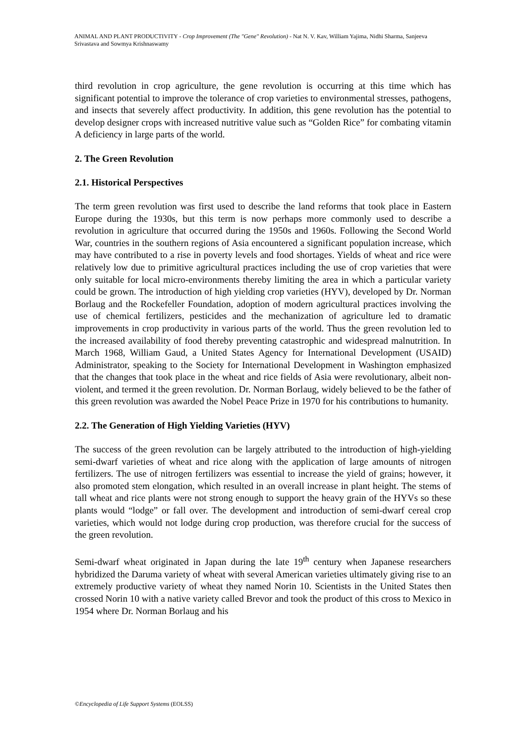ANIMAL AND PLANT PRODUCTIVITY - Crop Improvement (The "Gene" Revolution) - Nat N. V. Kav, William Yajima, Nidhi Sharma, Sanjeeva Srivastava and Sowmya Krishnaswamy
third revolution in crop agriculture, the gene revolution is occurring at this time which has significant potential to improve the tolerance of crop varieties to environmental stresses, pathogens, and insects that severely affect productivity. In addition, this gene revolution has the potential to develop designer crops with increased nutritive value such as “Golden Rice” for combating vitamin A deficiency in large parts of the world.
2. The Green Revolution
2.1. Historical Perspectives
The term green revolution was first used to describe the land reforms that took place in Eastern Europe during the 1930s, but this term is now perhaps more commonly used to describe a revolution in agriculture that occurred during the 1950s and 1960s. Following the Second World War, countries in the southern regions of Asia encountered a significant population increase, which may have contributed to a rise in poverty levels and food shortages. Yields of wheat and rice were relatively low due to primitive agricultural practices including the use of crop varieties that were only suitable for local micro-environments thereby limiting the area in which a particular variety could be grown. The introduction of high yielding crop varieties (HYV), developed by Dr. Norman Borlaug and the Rockefeller Foundation, adoption of modern agricultural practices involving the use of chemical fertilizers, pesticides and the mechanization of agriculture led to dramatic improvements in crop productivity in various parts of the world. Thus the green revolution led to the increased availability of food thereby preventing catastrophic and widespread malnutrition. In March 1968, William Gaud, a United States Agency for International Development (USAID) Administrator, speaking to the Society for International Development in Washington emphasized that the changes that took place in the wheat and rice fields of Asia were revolutionary, albeit non-violent, and termed it the green revolution. Dr. Norman Borlaug, widely believed to be the father of this green revolution was awarded the Nobel Peace Prize in 1970 for his contributions to humanity.
2.2. The Generation of High Yielding Varieties (HYV)
The success of the green revolution can be largely attributed to the introduction of high-yielding semi-dwarf varieties of wheat and rice along with the application of large amounts of nitrogen fertilizers. The use of nitrogen fertilizers was essential to increase the yield of grains; however, it also promoted stem elongation, which resulted in an overall increase in plant height. The stems of tall wheat and rice plants were not strong enough to support the heavy grain of the HYVs so these plants would “lodge” or fall over. The development and introduction of semi-dwarf cereal crop varieties, which would not lodge during crop production, was therefore crucial for the success of the green revolution.
Semi-dwarf wheat originated in Japan during the late 19<sup>th</sup> century when Japanese researchers hybridized the Daruma variety of wheat with several American varieties ultimately giving rise to an extremely productive variety of wheat they named Norin 10. Scientists in the United States then crossed Norin 10 with a native variety called Brevor and took the product of this cross to Mexico in 1954 where Dr. Norman Borlaug and his
©Encyclopedia of Life Support Systems (EOLSS)